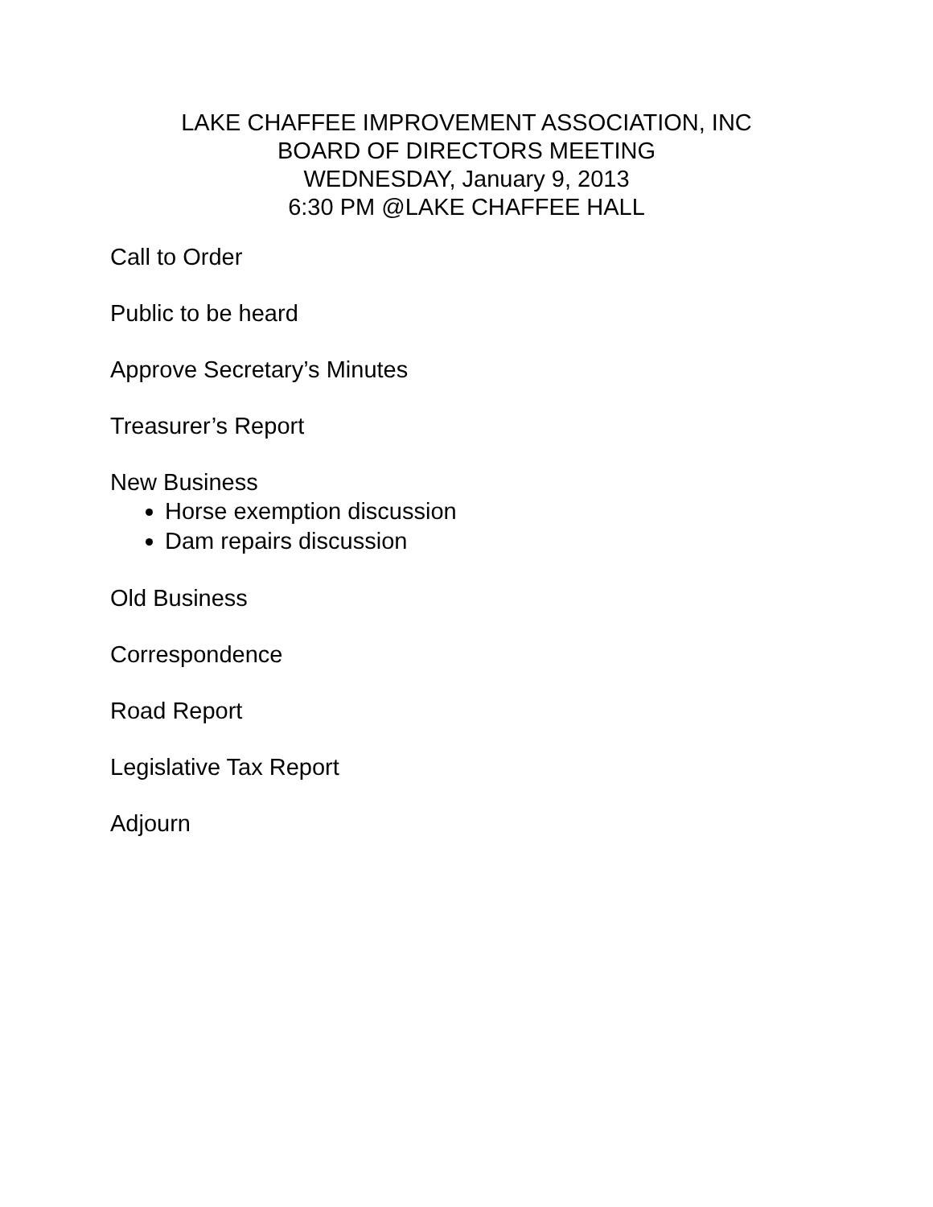LAKE CHAFFEE IMPROVEMENT ASSOCIATION, INC
BOARD OF DIRECTORS MEETING
WEDNESDAY, January 9, 2013
6:30 PM @LAKE CHAFFEE HALL
Call to Order
Public to be heard
Approve Secretary’s Minutes
Treasurer’s Report
New Business
Horse exemption discussion
Dam repairs discussion
Old Business
Correspondence
Road Report
Legislative Tax Report
Adjourn